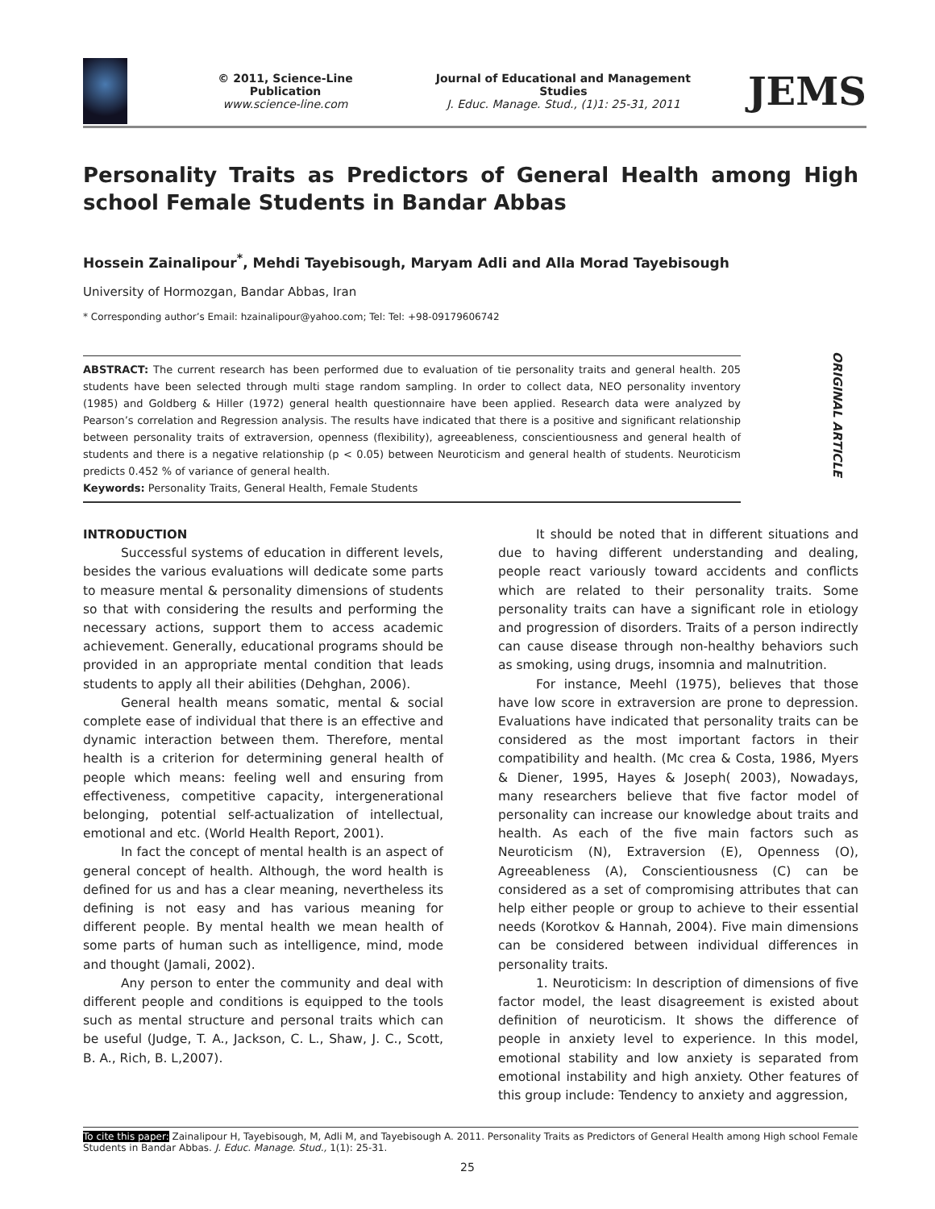© 2011, Science-Line Publication
www.science-line.com
Journal of Educational and Management Studies
J. Educ. Manage. Stud., (1)1: 25-31, 2011
JEMS
Personality Traits as Predictors of General Health among High school Female Students in Bandar Abbas
Hossein Zainalipour<sup>*</sup>, Mehdi Tayebisough, Maryam Adli and Alla Morad Tayebisough
University of Hormozgan, Bandar Abbas, Iran
* Corresponding author’s Email: hzainalipour@yahoo.com; Tel: Tel: +98-09179606742
ABSTRACT: The current research has been performed due to evaluation of tie personality traits and general health. 205 students have been selected through multi stage random sampling. In order to collect data, NEO personality inventory (1985) and Goldberg & Hiller (1972) general health questionnaire have been applied. Research data were analyzed by Pearson’s correlation and Regression analysis. The results have indicated that there is a positive and significant relationship between personality traits of extraversion, openness (flexibility), agreeableness, conscientiousness and general health of students and there is a negative relationship (p < 0.05) between Neuroticism and general health of students. Neuroticism predicts 0.452 % of variance of general health.
Keywords: Personality Traits, General Health, Female Students
ORIGINAL ARTICLE
INTRODUCTION
Successful systems of education in different levels, besides the various evaluations will dedicate some parts to measure mental & personality dimensions of students so that with considering the results and performing the necessary actions, support them to access academic achievement. Generally, educational programs should be provided in an appropriate mental condition that leads students to apply all their abilities (Dehghan, 2006).
General health means somatic, mental & social complete ease of individual that there is an effective and dynamic interaction between them. Therefore, mental health is a criterion for determining general health of people which means: feeling well and ensuring from effectiveness, competitive capacity, intergenerational belonging, potential self-actualization of intellectual, emotional and etc. (World Health Report, 2001).
In fact the concept of mental health is an aspect of general concept of health. Although, the word health is defined for us and has a clear meaning, nevertheless its defining is not easy and has various meaning for different people. By mental health we mean health of some parts of human such as intelligence, mind, mode and thought (Jamali, 2002).
Any person to enter the community and deal with different people and conditions is equipped to the tools such as mental structure and personal traits which can be useful (Judge, T. A., Jackson, C. L., Shaw, J. C., Scott, B. A., Rich, B. L,2007).
It should be noted that in different situations and due to having different understanding and dealing, people react variously toward accidents and conflicts which are related to their personality traits. Some personality traits can have a significant role in etiology and progression of disorders. Traits of a person indirectly can cause disease through non-healthy behaviors such as smoking, using drugs, insomnia and malnutrition.
For instance, Meehl (1975), believes that those have low score in extraversion are prone to depression. Evaluations have indicated that personality traits can be considered as the most important factors in their compatibility and health. (Mc crea & Costa, 1986, Myers & Diener, 1995, Hayes & Joseph( 2003), Nowadays, many researchers believe that five factor model of personality can increase our knowledge about traits and health. As each of the five main factors such as Neuroticism (N), Extraversion (E), Openness (O), Agreeableness (A), Conscientiousness (C) can be considered as a set of compromising attributes that can help either people or group to achieve to their essential needs (Korotkov & Hannah, 2004). Five main dimensions can be considered between individual differences in personality traits.
1. Neuroticism: In description of dimensions of five factor model, the least disagreement is existed about definition of neuroticism. It shows the difference of people in anxiety level to experience. In this model, emotional stability and low anxiety is separated from emotional instability and high anxiety. Other features of this group include: Tendency to anxiety and aggression,
To cite this paper: Zainalipour H, Tayebisough, M, Adli M, and Tayebisough A. 2011. Personality Traits as Predictors of General Health among High school Female Students in Bandar Abbas. J. Educ. Manage. Stud., 1(1): 25-31.
25